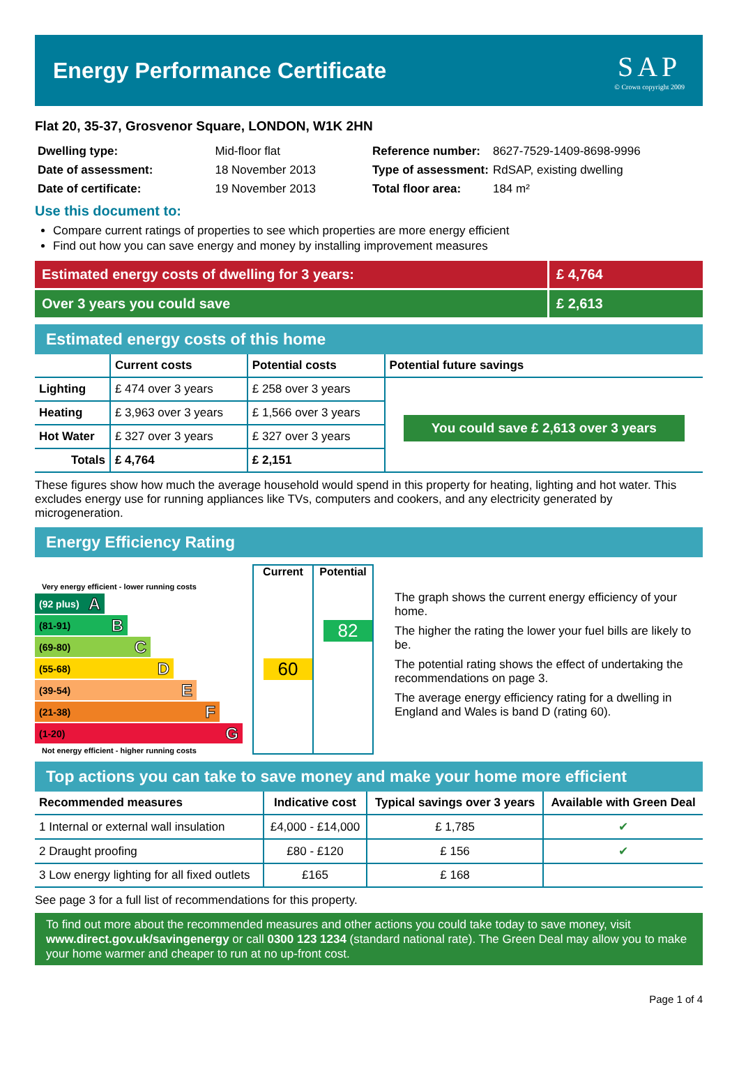Energy Performance Certificate
SAP
© Crown copyright 2009
Flat 20, 35-37, Grosvenor Square, LONDON, W1K 2HN
| Dwelling type: | Mid-floor flat |
| Date of assessment: | 18 November 2013 |
| Date of certificate: | 19 November 2013 |
| Reference number: | 8627-7529-1409-8698-9996 |
| Type of assessment: | RdSAP, existing dwelling |
| Total floor area: | 184 m² |
Use this document to:
Compare current ratings of properties to see which properties are more energy efficient
Find out how you can save energy and money by installing improvement measures
Estimated energy costs of dwelling for 3 years:
£ 4,764
Over 3 years you could save £ 2,613
Estimated energy costs of this home
| | Current costs | Potential costs | Potential future savings |
| --- | --- | --- | --- |
| Lighting | £ 474 over 3 years | £ 258 over 3 years | You could save £ 2,613 over 3 years |
| Heating | £ 3,963 over 3 years | £ 1,566 over 3 years | |
| Hot Water | £ 327 over 3 years | £ 327 over 3 years | |
| Totals | £ 4,764 | £ 2,151 | |
These figures show how much the average household would spend in this property for heating, lighting and hot water. This excludes energy use for running appliances like TVs, computers and cookers, and any electricity generated by microgeneration.
Energy Efficiency Rating
Very energy efficient - lower running costs
(92 plus) A
(81-91) B
(69-80) C
(55-68) D
(39-54) E
(21-38) F
(1-20) G
Not energy efficient - higher running costs
Current
60
Potential
82
The graph shows the current energy efficiency of your home.
The higher the rating the lower your fuel bills are likely to be.
The potential rating shows the effect of undertaking the recommendations on page 3.
The average energy efficiency rating for a dwelling in England and Wales is band D (rating 60).
Top actions you can take to save money and make your home more efficient
| Recommended measures | Indicative cost | Typical savings over 3 years | Available with Green Deal |
| --- | --- | --- | --- |
| 1 Internal or external wall insulation | £4,000 - £14,000 | £ 1,785 | ✔ |
| 2 Draught proofing | £80 - £120 | £ 156 | ✔ |
| 3 Low energy lighting for all fixed outlets | £165 | £ 168 | |
See page 3 for a full list of recommendations for this property.
To find out more about the recommended measures and other actions you could take today to save money, visit www.direct.gov.uk/savingenergy or call 0300 123 1234 (standard national rate). The Green Deal may allow you to make your home warmer and cheaper to run at no up-front cost.
Page 1 of 4